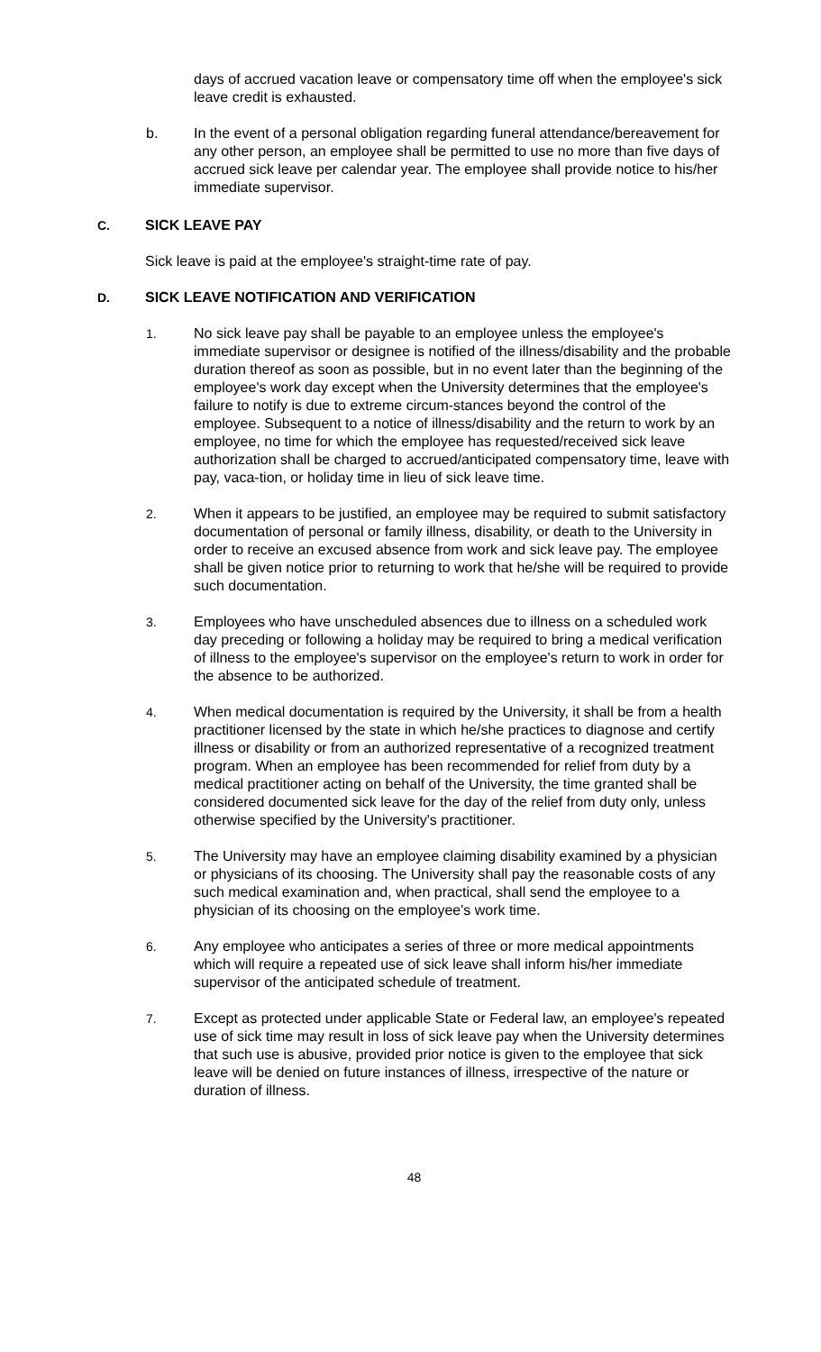days of accrued vacation leave or compensatory time off when the employee's sick leave credit is exhausted.
b. In the event of a personal obligation regarding funeral attendance/bereavement for any other person, an employee shall be permitted to use no more than five days of accrued sick leave per calendar year. The employee shall provide notice to his/her immediate supervisor.
C. SICK LEAVE PAY
Sick leave is paid at the employee's straight-time rate of pay.
D. SICK LEAVE NOTIFICATION AND VERIFICATION
1. No sick leave pay shall be payable to an employee unless the employee's immediate supervisor or designee is notified of the illness/disability and the probable duration thereof as soon as possible, but in no event later than the beginning of the employee's work day except when the University determines that the employee's failure to notify is due to extreme circum-stances beyond the control of the employee. Subsequent to a notice of illness/disability and the return to work by an employee, no time for which the employee has requested/received sick leave authorization shall be charged to accrued/anticipated compensatory time, leave with pay, vaca-tion, or holiday time in lieu of sick leave time.
2. When it appears to be justified, an employee may be required to submit satisfactory documentation of personal or family illness, disability, or death to the University in order to receive an excused absence from work and sick leave pay. The employee shall be given notice prior to returning to work that he/she will be required to provide such documentation.
3. Employees who have unscheduled absences due to illness on a scheduled work day preceding or following a holiday may be required to bring a medical verification of illness to the employee's supervisor on the employee's return to work in order for the absence to be authorized.
4. When medical documentation is required by the University, it shall be from a health practitioner licensed by the state in which he/she practices to diagnose and certify illness or disability or from an authorized representative of a recognized treatment program. When an employee has been recommended for relief from duty by a medical practitioner acting on behalf of the University, the time granted shall be considered documented sick leave for the day of the relief from duty only, unless otherwise specified by the University's practitioner.
5. The University may have an employee claiming disability examined by a physician or physicians of its choosing. The University shall pay the reasonable costs of any such medical examination and, when practical, shall send the employee to a physician of its choosing on the employee's work time.
6. Any employee who anticipates a series of three or more medical appointments which will require a repeated use of sick leave shall inform his/her immediate supervisor of the anticipated schedule of treatment.
7. Except as protected under applicable State or Federal law, an employee's repeated use of sick time may result in loss of sick leave pay when the University determines that such use is abusive, provided prior notice is given to the employee that sick leave will be denied on future instances of illness, irrespective of the nature or duration of illness.
48